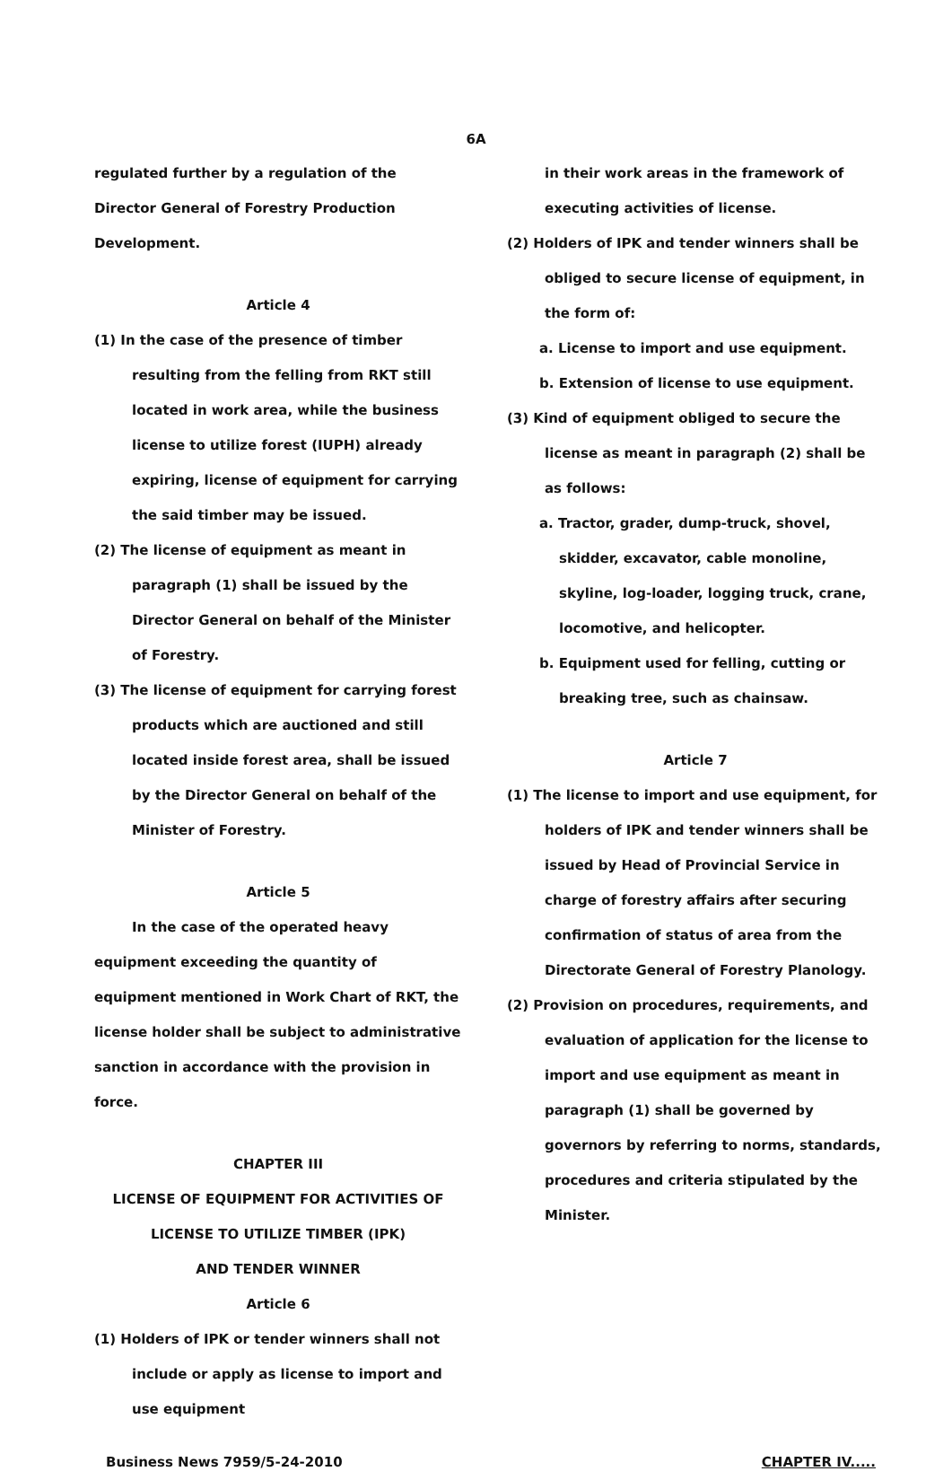6A
regulated further by a regulation of the Director General of Forestry Production Development.
Article 4
(1) In the case of the presence of timber resulting from the felling from RKT still located in work area, while the business license to utilize forest (IUPH) already expiring, license of equipment for carrying the said timber may be issued.
(2) The license of equipment as meant in paragraph (1) shall be issued by the Director General on behalf of the Minister of Forestry.
(3) The license of equipment for carrying forest products which are auctioned and still located inside forest area, shall be issued by the Director General on behalf of the Minister of Forestry.
Article 5
In the case of the operated heavy equipment exceeding the quantity of equipment mentioned in Work Chart of RKT, the license holder shall be subject to administrative sanction in accordance with the provision in force.
CHAPTER III
LICENSE OF EQUIPMENT FOR ACTIVITIES OF
LICENSE TO UTILIZE TIMBER (IPK)
AND TENDER WINNER
Article 6
(1) Holders of IPK or tender winners shall not include or apply as license to import and use equipment
in their work areas in the framework of executing activities of license.
(2) Holders of IPK and tender winners shall be obliged to secure license of equipment, in the form of:
a. License to import and use equipment.
b. Extension of license to use equipment.
(3) Kind of equipment obliged to secure the license as meant in paragraph (2) shall be as follows:
a. Tractor, grader, dump-truck, shovel, skidder, excavator, cable monoline, skyline, log-loader, logging truck, crane, locomotive, and helicopter.
b. Equipment used for felling, cutting or breaking tree, such as chainsaw.
Article 7
(1) The license to import and use equipment, for holders of IPK and tender winners shall be issued by Head of Provincial Service in charge of forestry affairs after securing confirmation of status of area from the Directorate General of Forestry Planology.
(2) Provision on procedures, requirements, and evaluation of application for the license to import and use equipment as meant in paragraph (1) shall be governed by governors by referring to norms, standards, procedures and criteria stipulated by the Minister.
Business News 7959/5-24-2010 CHAPTER IV.....